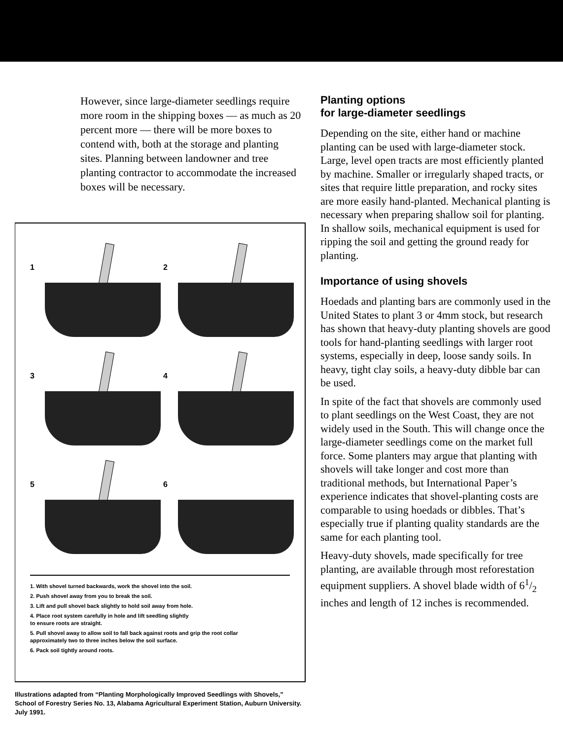However, since large-diameter seedlings require more room in the shipping boxes — as much as 20 percent more — there will be more boxes to contend with, both at the storage and planting sites. Planning between landowner and tree planting contractor to accommodate the increased boxes will be necessary.
1
2
3
4
5
6
1. With shovel turned backwards, work the shovel into the soil.
2. Push shovel away from you to break the soil.
3. Lift and pull shovel back slightly to hold soil away from hole.
4. Place root system carefully in hole and lift seedling slightly
to ensure roots are straight.
5. Pull shovel away to allow soil to fall back against roots and grip the root collar
approximately two to three inches below the soil surface.
6. Pack soil tightly around roots.
Illustrations adapted from “Planting Morphologically Improved Seedlings with Shovels,” School of Forestry Series No. 13, Alabama Agricultural Experiment Station, Auburn University. July 1991.
Planting options
for large-diameter seedlings
Depending on the site, either hand or machine planting can be used with large-diameter stock. Large, level open tracts are most efficiently planted by machine. Smaller or irregularly shaped tracts, or sites that require little preparation, and rocky sites are more easily hand-planted. Mechanical planting is necessary when preparing shallow soil for planting. In shallow soils, mechanical equipment is used for ripping the soil and getting the ground ready for planting.
Importance of using shovels
Hoedads and planting bars are commonly used in the United States to plant 3 or 4mm stock, but research has shown that heavy-duty planting shovels are good tools for hand-planting seedlings with larger root systems, especially in deep, loose sandy soils. In heavy, tight clay soils, a heavy-duty dibble bar can be used.
In spite of the fact that shovels are commonly used to plant seedlings on the West Coast, they are not widely used in the South. This will change once the large-diameter seedlings come on the market full force. Some planters may argue that planting with shovels will take longer and cost more than traditional methods, but International Paper’s experience indicates that shovel-planting costs are comparable to using hoedads or dibbles. That’s especially true if planting quality standards are the same for each planting tool.
Heavy-duty shovels, made specifically for tree planting, are available through most reforestation equipment suppliers. A shovel blade width of 61/2 inches and length of 12 inches is recommended.